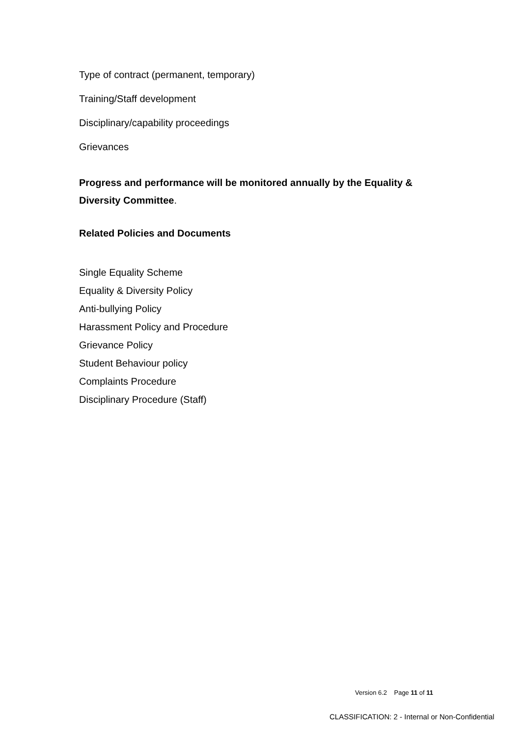Type of contract (permanent, temporary)
Training/Staff development
Disciplinary/capability proceedings
Grievances
Progress and performance will be monitored annually by the Equality & Diversity Committee.
Related Policies and Documents
Single Equality Scheme
Equality & Diversity Policy
Anti-bullying Policy
Harassment Policy and Procedure
Grievance Policy
Student Behaviour policy
Complaints Procedure
Disciplinary Procedure (Staff)
Version 6.2 Page 11 of 11
CLASSIFICATION: 2 - Internal or Non-Confidential